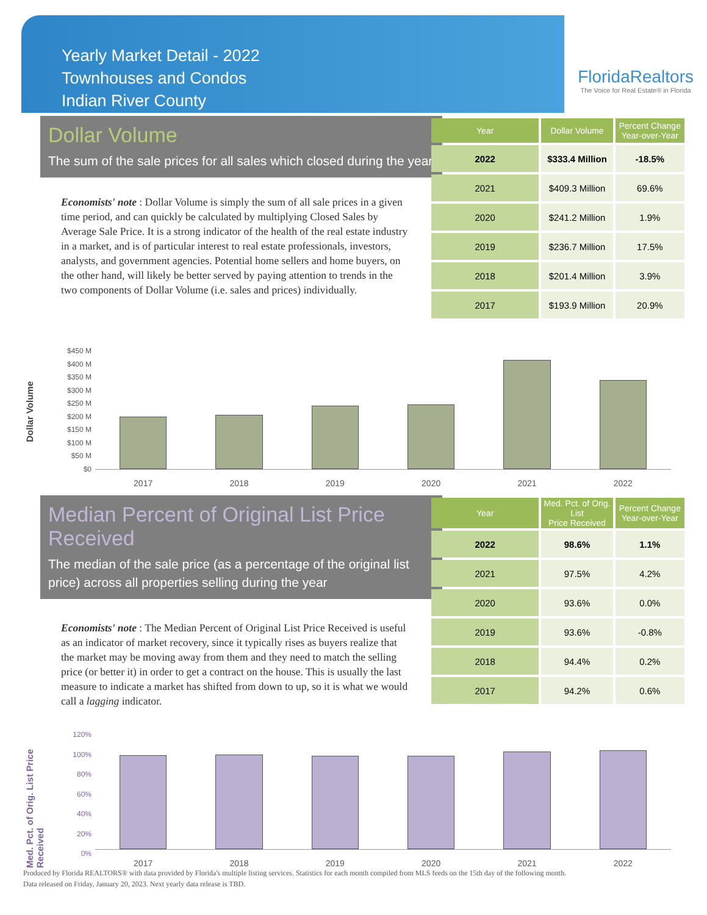Yearly Market Detail - 2022
Townhouses and Condos
Indian River County
FloridaRealtors
The Voice for Real Estate® in Florida
Dollar Volume
The sum of the sale prices for all sales which closed during the year
Economists' note : Dollar Volume is simply the sum of all sale prices in a given time period, and can quickly be calculated by multiplying Closed Sales by Average Sale Price. It is a strong indicator of the health of the real estate industry in a market, and is of particular interest to real estate professionals, investors, analysts, and government agencies. Potential home sellers and home buyers, on the other hand, will likely be better served by paying attention to trends in the two components of Dollar Volume (i.e. sales and prices) individually.
| Year | Dollar Volume | Percent Change Year-over-Year |
| --- | --- | --- |
| 2022 | $333.4 Million | -18.5% |
| 2021 | $409.3 Million | 69.6% |
| 2020 | $241.2 Million | 1.9% |
| 2019 | $236.7 Million | 17.5% |
| 2018 | $201.4 Million | 3.9% |
| 2017 | $193.9 Million | 20.9% |
Dollar Volume
$450 M
$400 M
$350 M
$300 M
$250 M
$200 M
$150 M
$100 M
$50 M
$0
2017 2018 2019 2020 2021 2022
Median Percent of Original List Price Received
The median of the sale price (as a percentage of the original list price) across all properties selling during the year
Economists' note : The Median Percent of Original List Price Received is useful as an indicator of market recovery, since it typically rises as buyers realize that the market may be moving away from them and they need to match the selling price (or better it) in order to get a contract on the house. This is usually the last measure to indicate a market has shifted from down to up, so it is what we would call a lagging indicator.
| Year | Med. Pct. of Orig. List Price Received | Percent Change Year-over-Year |
| --- | --- | --- |
| 2022 | 98.6% | 1.1% |
| 2021 | 97.5% | 4.2% |
| 2020 | 93.6% | 0.0% |
| 2019 | 93.6% | -0.8% |
| 2018 | 94.4% | 0.2% |
| 2017 | 94.2% | 0.6% |
Med. Pct. of Orig. List Price Received
120%
100%
80%
60%
40%
20%
0%
2017 2018 2019 2020 2021 2022
Produced by Florida REALTORS® with data provided by Florida's multiple listing services. Statistics for each month compiled from MLS feeds on the 15th day of the following month.
Data released on Friday, January 20, 2023. Next yearly data release is TBD.